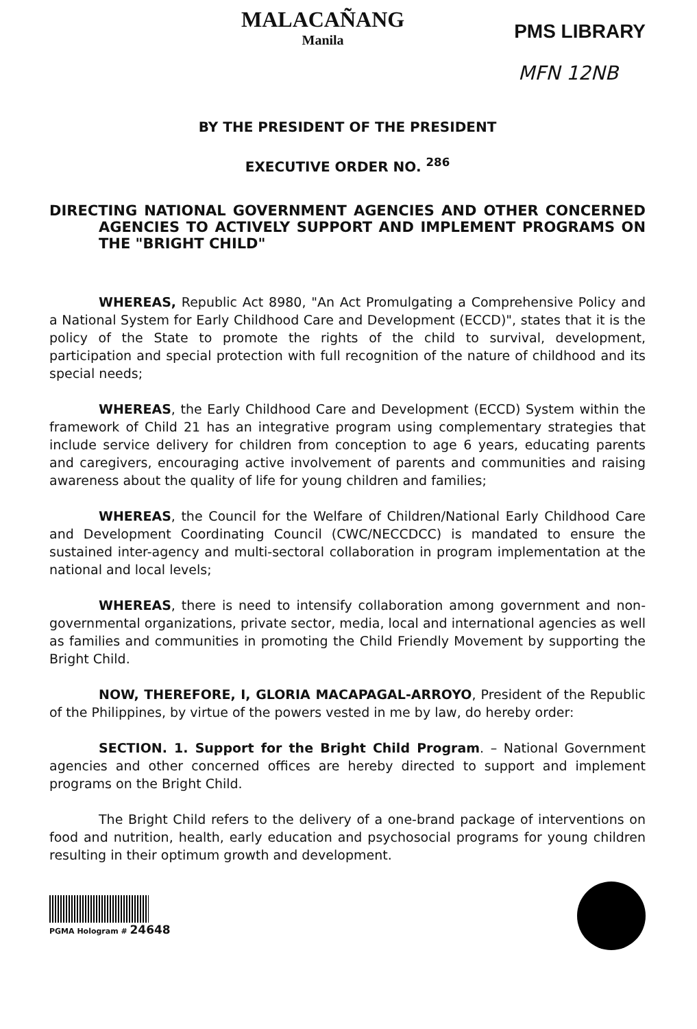MALACAÑANG
Manila
PMS LIBRARY
MFN 12NB
BY THE PRESIDENT OF THE PRESIDENT
EXECUTIVE ORDER NO. <sup>286</sup>
DIRECTING NATIONAL GOVERNMENT AGENCIES AND OTHER CONCERNED AGENCIES TO ACTIVELY SUPPORT AND IMPLEMENT PROGRAMS ON THE "BRIGHT CHILD"
WHEREAS, Republic Act 8980, "An Act Promulgating a Comprehensive Policy and a National System for Early Childhood Care and Development (ECCD)", states that it is the policy of the State to promote the rights of the child to survival, development, participation and special protection with full recognition of the nature of childhood and its special needs;
WHEREAS, the Early Childhood Care and Development (ECCD) System within the framework of Child 21 has an integrative program using complementary strategies that include service delivery for children from conception to age 6 years, educating parents and caregivers, encouraging active involvement of parents and communities and raising awareness about the quality of life for young children and families;
WHEREAS, the Council for the Welfare of Children/National Early Childhood Care and Development Coordinating Council (CWC/NECCDCC) is mandated to ensure the sustained inter-agency and multi-sectoral collaboration in program implementation at the national and local levels;
WHEREAS, there is need to intensify collaboration among government and non-governmental organizations, private sector, media, local and international agencies as well as families and communities in promoting the Child Friendly Movement by supporting the Bright Child.
NOW, THEREFORE, I, GLORIA MACAPAGAL-ARROYO, President of the Republic of the Philippines, by virtue of the powers vested in me by law, do hereby order:
SECTION. 1. Support for the Bright Child Program. – National Government agencies and other concerned offices are hereby directed to support and implement programs on the Bright Child.
The Bright Child refers to the delivery of a one-brand package of interventions on food and nutrition, health, early education and psychosocial programs for young children resulting in their optimum growth and development.
PGMA Hologram # 24648